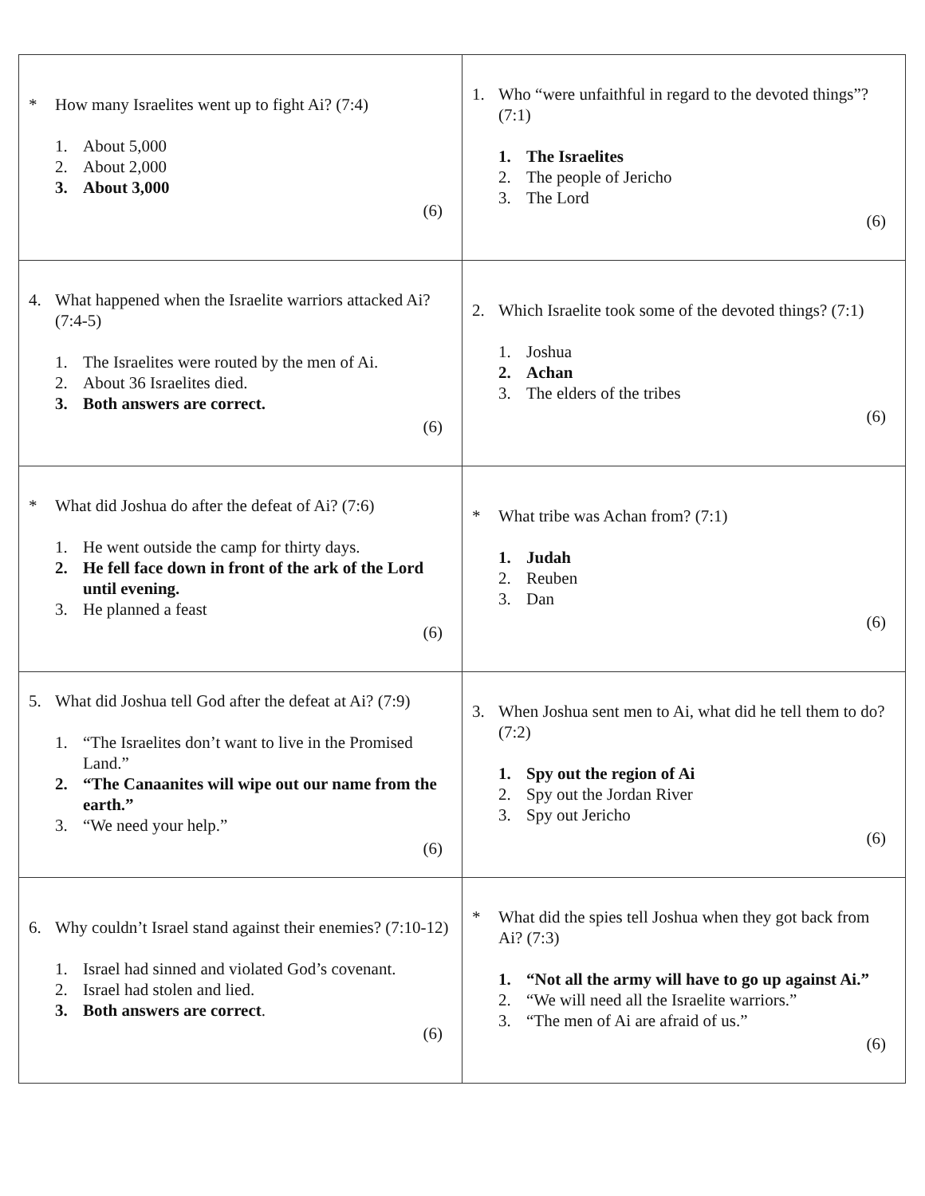| * How many Israelites went up to fight Ai? (7:4) 1. About 5,000 2. About 2,000 3. About 3,000 (6) | 1. Who “were unfaithful in regard to the devoted things”? (7:1) 1. The Israelites 2. The people of Jericho 3. The Lord (6) |
| 4. What happened when the Israelite warriors attacked Ai? (7:4-5) 1. The Israelites were routed by the men of Ai. 2. About 36 Israelites died. 3. Both answers are correct. (6) | 2. Which Israelite took some of the devoted things? (7:1) 1. Joshua 2. Achan 3. The elders of the tribes (6) |
| * What did Joshua do after the defeat of Ai? (7:6) 1. He went outside the camp for thirty days. 2. He fell face down in front of the ark of the Lord until evening. 3. He planned a feast (6) | * What tribe was Achan from? (7:1) 1. Judah 2. Reuben 3. Dan (6) |
| 5. What did Joshua tell God after the defeat at Ai? (7:9) 1. “The Israelites don’t want to live in the Promised Land.” 2. “The Canaanites will wipe out our name from the earth.” 3. “We need your help.” (6) | 3. When Joshua sent men to Ai, what did he tell them to do? (7:2) 1. Spy out the region of Ai 2. Spy out the Jordan River 3. Spy out Jericho (6) |
| 6. Why couldn’t Israel stand against their enemies? (7:10-12) 1. Israel had sinned and violated God’s covenant. 2. Israel had stolen and lied. 3. Both answers are correct . (6) | * What did the spies tell Joshua when they got back from Ai? (7:3) 1. “Not all the army will have to go up against Ai.” 2. “We will need all the Israelite warriors.” 3. “The men of Ai are afraid of us.” (6) |